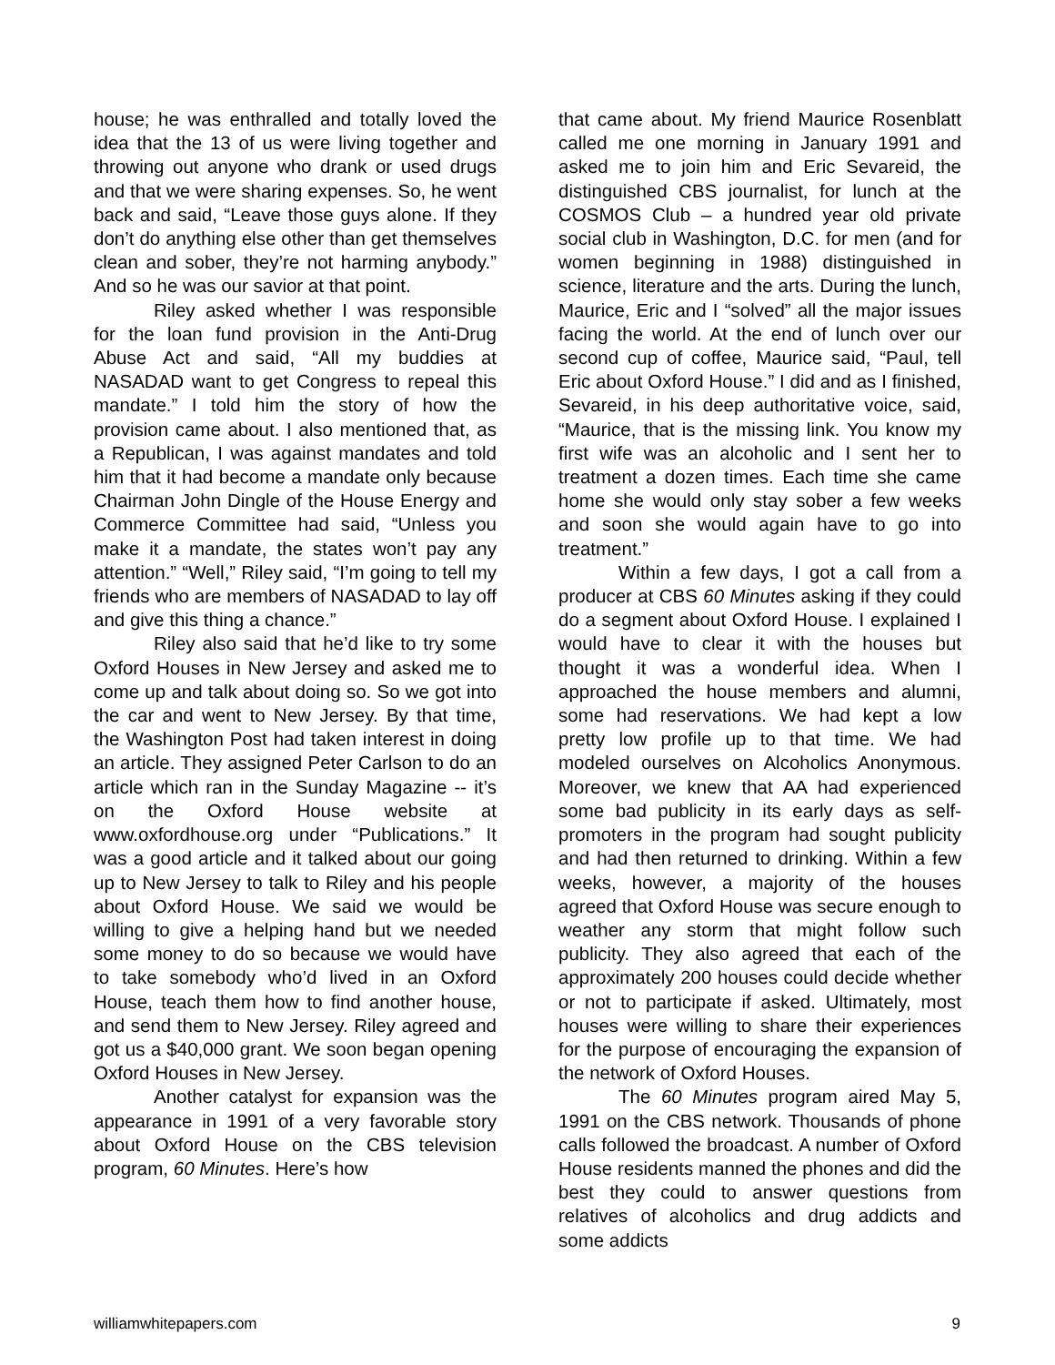house; he was enthralled and totally loved the idea that the 13 of us were living together and throwing out anyone who drank or used drugs and that we were sharing expenses. So, he went back and said, “Leave those guys alone. If they don’t do anything else other than get themselves clean and sober, they’re not harming anybody.” And so he was our savior at that point.
Riley asked whether I was responsible for the loan fund provision in the Anti-Drug Abuse Act and said, “All my buddies at NASADAD want to get Congress to repeal this mandate.” I told him the story of how the provision came about. I also mentioned that, as a Republican, I was against mandates and told him that it had become a mandate only because Chairman John Dingle of the House Energy and Commerce Committee had said, “Unless you make it a mandate, the states won’t pay any attention.” “Well,” Riley said, “I’m going to tell my friends who are members of NASADAD to lay off and give this thing a chance.”
Riley also said that he’d like to try some Oxford Houses in New Jersey and asked me to come up and talk about doing so. So we got into the car and went to New Jersey. By that time, the Washington Post had taken interest in doing an article. They assigned Peter Carlson to do an article which ran in the Sunday Magazine -- it’s on the Oxford House website at www.oxfordhouse.org under “Publications.” It was a good article and it talked about our going up to New Jersey to talk to Riley and his people about Oxford House. We said we would be willing to give a helping hand but we needed some money to do so because we would have to take somebody who’d lived in an Oxford House, teach them how to find another house, and send them to New Jersey. Riley agreed and got us a $40,000 grant. We soon began opening Oxford Houses in New Jersey.
Another catalyst for expansion was the appearance in 1991 of a very favorable story about Oxford House on the CBS television program, 60 Minutes. Here’s how
that came about. My friend Maurice Rosenblatt called me one morning in January 1991 and asked me to join him and Eric Sevareid, the distinguished CBS journalist, for lunch at the COSMOS Club – a hundred year old private social club in Washington, D.C. for men (and for women beginning in 1988) distinguished in science, literature and the arts. During the lunch, Maurice, Eric and I “solved” all the major issues facing the world. At the end of lunch over our second cup of coffee, Maurice said, “Paul, tell Eric about Oxford House.” I did and as I finished, Sevareid, in his deep authoritative voice, said, “Maurice, that is the missing link. You know my first wife was an alcoholic and I sent her to treatment a dozen times. Each time she came home she would only stay sober a few weeks and soon she would again have to go into treatment.”
Within a few days, I got a call from a producer at CBS 60 Minutes asking if they could do a segment about Oxford House. I explained I would have to clear it with the houses but thought it was a wonderful idea. When I approached the house members and alumni, some had reservations. We had kept a low pretty low profile up to that time. We had modeled ourselves on Alcoholics Anonymous. Moreover, we knew that AA had experienced some bad publicity in its early days as self-promoters in the program had sought publicity and had then returned to drinking. Within a few weeks, however, a majority of the houses agreed that Oxford House was secure enough to weather any storm that might follow such publicity. They also agreed that each of the approximately 200 houses could decide whether or not to participate if asked. Ultimately, most houses were willing to share their experiences for the purpose of encouraging the expansion of the network of Oxford Houses.
The 60 Minutes program aired May 5, 1991 on the CBS network. Thousands of phone calls followed the broadcast. A number of Oxford House residents manned the phones and did the best they could to answer questions from relatives of alcoholics and drug addicts and some addicts
williamwhitepapers.com 9